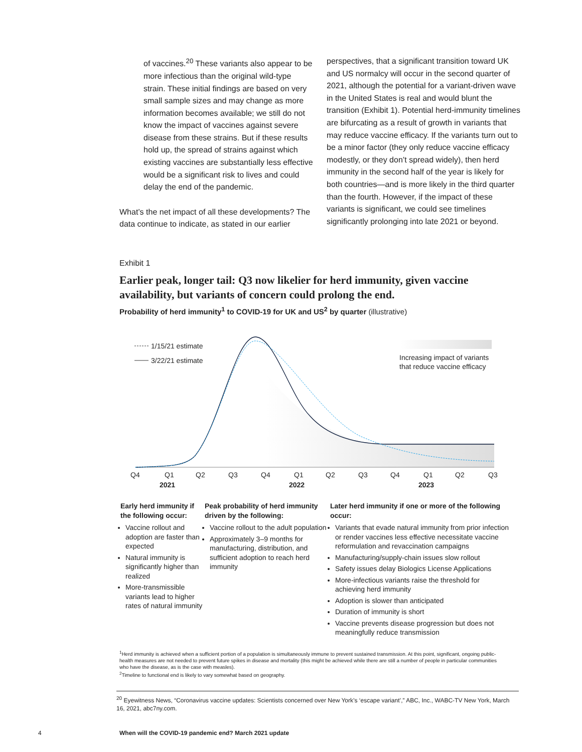of vaccines.<sup>20</sup> These variants also appear to be more infectious than the original wild-type strain. These initial findings are based on very small sample sizes and may change as more information becomes available; we still do not know the impact of vaccines against severe disease from these strains. But if these results hold up, the spread of strains against which existing vaccines are substantially less effective would be a significant risk to lives and could delay the end of the pandemic.
What’s the net impact of all these developments? The data continue to indicate, as stated in our earlier
perspectives, that a significant transition toward UK and US normalcy will occur in the second quarter of 2021, although the potential for a variant-driven wave in the United States is real and would blunt the transition (Exhibit 1). Potential herd-immunity timelines are bifurcating as a result of growth in variants that may reduce vaccine efficacy. If the variants turn out to be a minor factor (they only reduce vaccine efficacy modestly, or they don’t spread widely), then herd immunity in the second half of the year is likely for both countries—and is more likely in the third quarter than the fourth. However, if the impact of these variants is significant, we could see timelines significantly prolonging into late 2021 or beyond.
Exhibit 1
Earlier peak, longer tail: Q3 now likelier for herd immunity, given vaccine availability, but variants of concern could prolong the end.
Probability of herd immunity<sup>1</sup> to COVID-19 for UK and US<sup>2</sup> by quarter (illustrative)
1/15/21 estimate
3/22/21 estimate
Increasing impact of variants
that reduce vaccine efficacy
Q4
Q1
Q2
Q3
Q4
Q1
Q2
Q3
Q4
Q1
Q2
Q3
2021
2022
2023
Early herd immunity if the following occur:
Vaccine rollout and adoption are faster than expected
Natural immunity is significantly higher than realized
More-transmissible variants lead to higher rates of natural immunity
Peak probability of herd immunity driven by the following:
Vaccine rollout to the adult population
Approximately 3–9 months for manufacturing, distribution, and sufficient adoption to reach herd immunity
Later herd immunity if one or more of the following occur:
Variants that evade natural immunity from prior infection or render vaccines less effective necessitate vaccine reformulation and revaccination campaigns
Manufacturing/supply-chain issues slow rollout
Safety issues delay Biologics License Applications
More-infectious variants raise the threshold for achieving herd immunity
Adoption is slower than anticipated
Duration of immunity is short
Vaccine prevents disease progression but does not meaningfully reduce transmission
<sup>1</sup> Herd immunity is achieved when a sufficient portion of a population is simultaneously immune to prevent sustained transmission. At this point, significant, ongoing public-health measures are not needed to prevent future spikes in disease and mortality (this might be achieved while there are still a number of people in particular communities who have the disease, as is the case with measles).
<sup>2</sup> Timeline to functional end is likely to vary somewhat based on geography.
<sup>20</sup> Eyewitness News, “Coronavirus vaccine updates: Scientists concerned over New York’s ‘escape variant’,” ABC, Inc., WABC-TV New York, March 16, 2021, abc7ny.com.
4
When will the COVID-19 pandemic end? March 2021 update